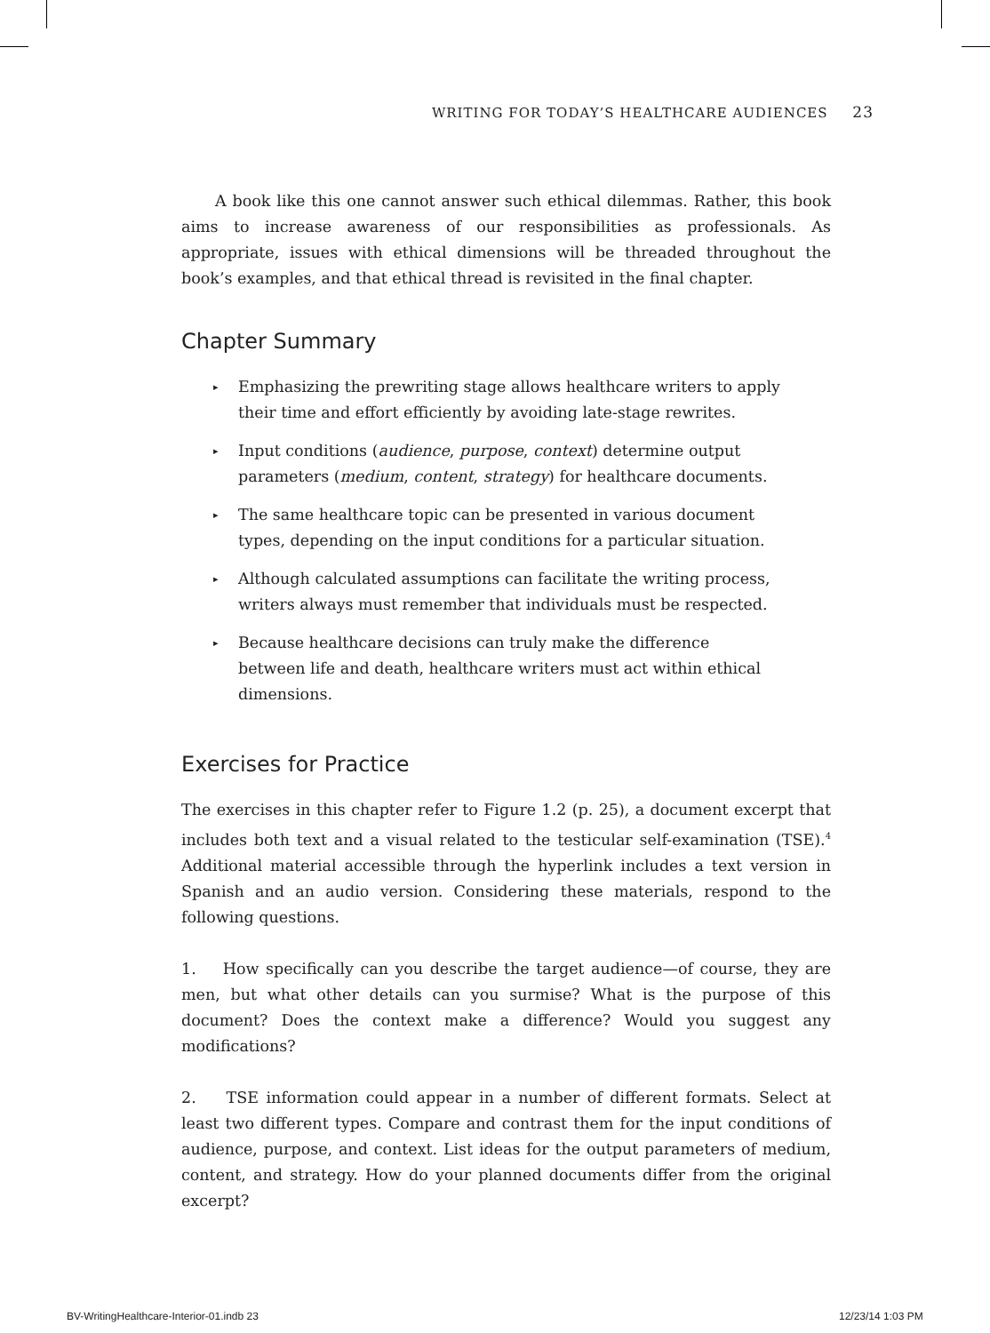WRITING FOR TODAY’S HEALTHCARE AUDIENCES 23
A book like this one cannot answer such ethical dilemmas. Rather, this book aims to increase awareness of our responsibilities as professionals. As appropriate, issues with ethical dimensions will be threaded throughout the book’s examples, and that ethical thread is revisited in the final chapter.
Chapter Summary
▸ Emphasizing the prewriting stage allows healthcare writers to apply their time and effort efficiently by avoiding late-stage rewrites.
▸ Input conditions (audience, purpose, context) determine output parameters (medium, content, strategy) for healthcare documents.
▸ The same healthcare topic can be presented in various document types, depending on the input conditions for a particular situation.
▸ Although calculated assumptions can facilitate the writing process, writers always must remember that individuals must be respected.
▸ Because healthcare decisions can truly make the difference between life and death, healthcare writers must act within ethical dimensions.
Exercises for Practice
The exercises in this chapter refer to Figure 1.2 (p. 25), a document excerpt that includes both text and a visual related to the testicular self-examination (TSE).<sup>4</sup> Additional material accessible through the hyperlink includes a text version in Spanish and an audio version. Considering these materials, respond to the following questions.
1. How specifically can you describe the target audience—of course, they are men, but what other details can you surmise? What is the purpose of this document? Does the context make a difference? Would you suggest any modifications?
2. TSE information could appear in a number of different formats. Select at least two different types. Compare and contrast them for the input conditions of audience, purpose, and context. List ideas for the output parameters of medium, content, and strategy. How do your planned documents differ from the original excerpt?
BV-WritingHealthcare-Interior-01.indb 23
12/23/14 1:03 PM